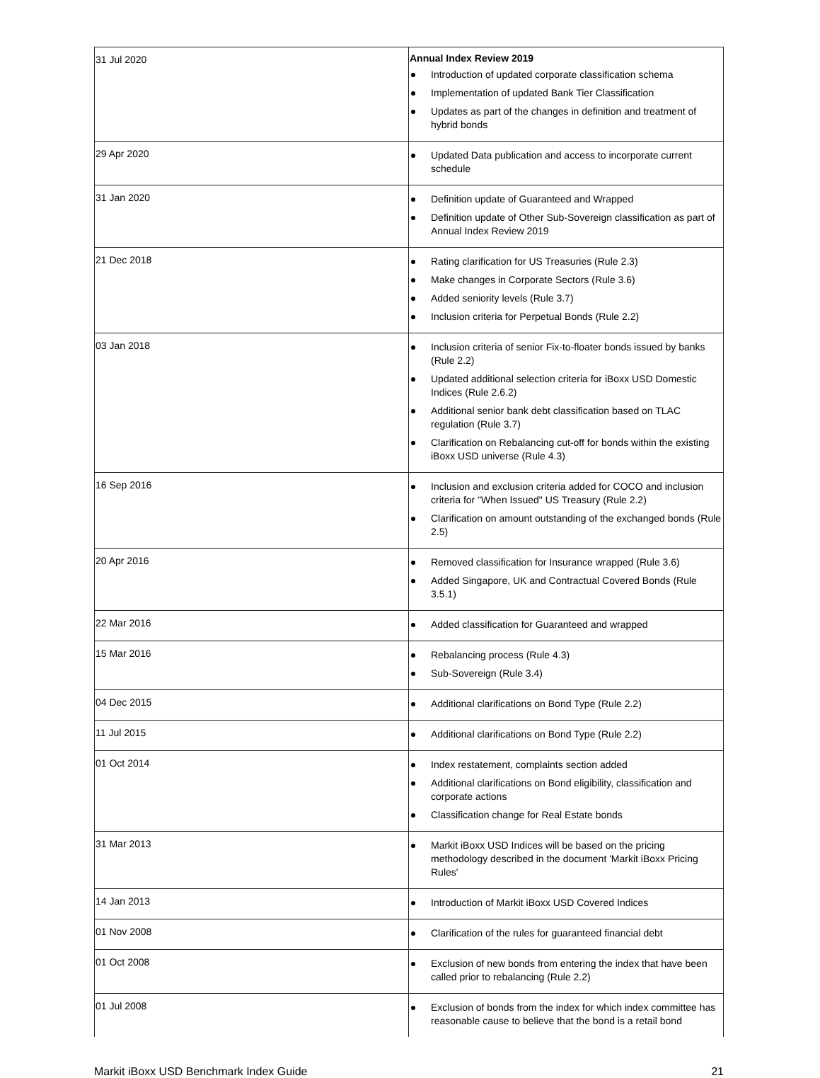| 31 Jul 2020 | Annual Index Review 2019 Introduction of updated corporate classification schema Implementation of updated Bank Tier Classification Updates as part of the changes in definition and treatment of hybrid bonds |
| 29 Apr 2020 | Updated Data publication and access to incorporate current schedule |
| 31 Jan 2020 | Definition update of Guaranteed and Wrapped Definition update of Other Sub-Sovereign classification as part of Annual Index Review 2019 |
| 21 Dec 2018 | Rating clarification for US Treasuries (Rule 2.3) Make changes in Corporate Sectors (Rule 3.6) Added seniority levels (Rule 3.7) Inclusion criteria for Perpetual Bonds (Rule 2.2) |
| 03 Jan 2018 | Inclusion criteria of senior Fix-to-floater bonds issued by banks (Rule 2.2) Updated additional selection criteria for iBoxx USD Domestic Indices (Rule 2.6.2) Additional senior bank debt classification based on TLAC regulation (Rule 3.7) Clarification on Rebalancing cut-off for bonds within the existing iBoxx USD universe (Rule 4.3) |
| 16 Sep 2016 | Inclusion and exclusion criteria added for COCO and inclusion criteria for "When Issued" US Treasury (Rule 2.2) Clarification on amount outstanding of the exchanged bonds (Rule 2.5) |
| 20 Apr 2016 | Removed classification for Insurance wrapped (Rule 3.6) Added Singapore, UK and Contractual Covered Bonds (Rule 3.5.1) |
| 22 Mar 2016 | Added classification for Guaranteed and wrapped |
| 15 Mar 2016 | Rebalancing process (Rule 4.3) Sub-Sovereign (Rule 3.4) |
| 04 Dec 2015 | Additional clarifications on Bond Type (Rule 2.2) |
| 11 Jul 2015 | Additional clarifications on Bond Type (Rule 2.2) |
| 01 Oct 2014 | Index restatement, complaints section added Additional clarifications on Bond eligibility, classification and corporate actions Classification change for Real Estate bonds |
| 31 Mar 2013 | Markit iBoxx USD Indices will be based on the pricing methodology described in the document 'Markit iBoxx Pricing Rules' |
| 14 Jan 2013 | Introduction of Markit iBoxx USD Covered Indices |
| 01 Nov 2008 | Clarification of the rules for guaranteed financial debt |
| 01 Oct 2008 | Exclusion of new bonds from entering the index that have been called prior to rebalancing (Rule 2.2) |
| 01 Jul 2008 | Exclusion of bonds from the index for which index committee has reasonable cause to believe that the bond is a retail bond |
Markit iBoxx USD Benchmark Index Guide 21